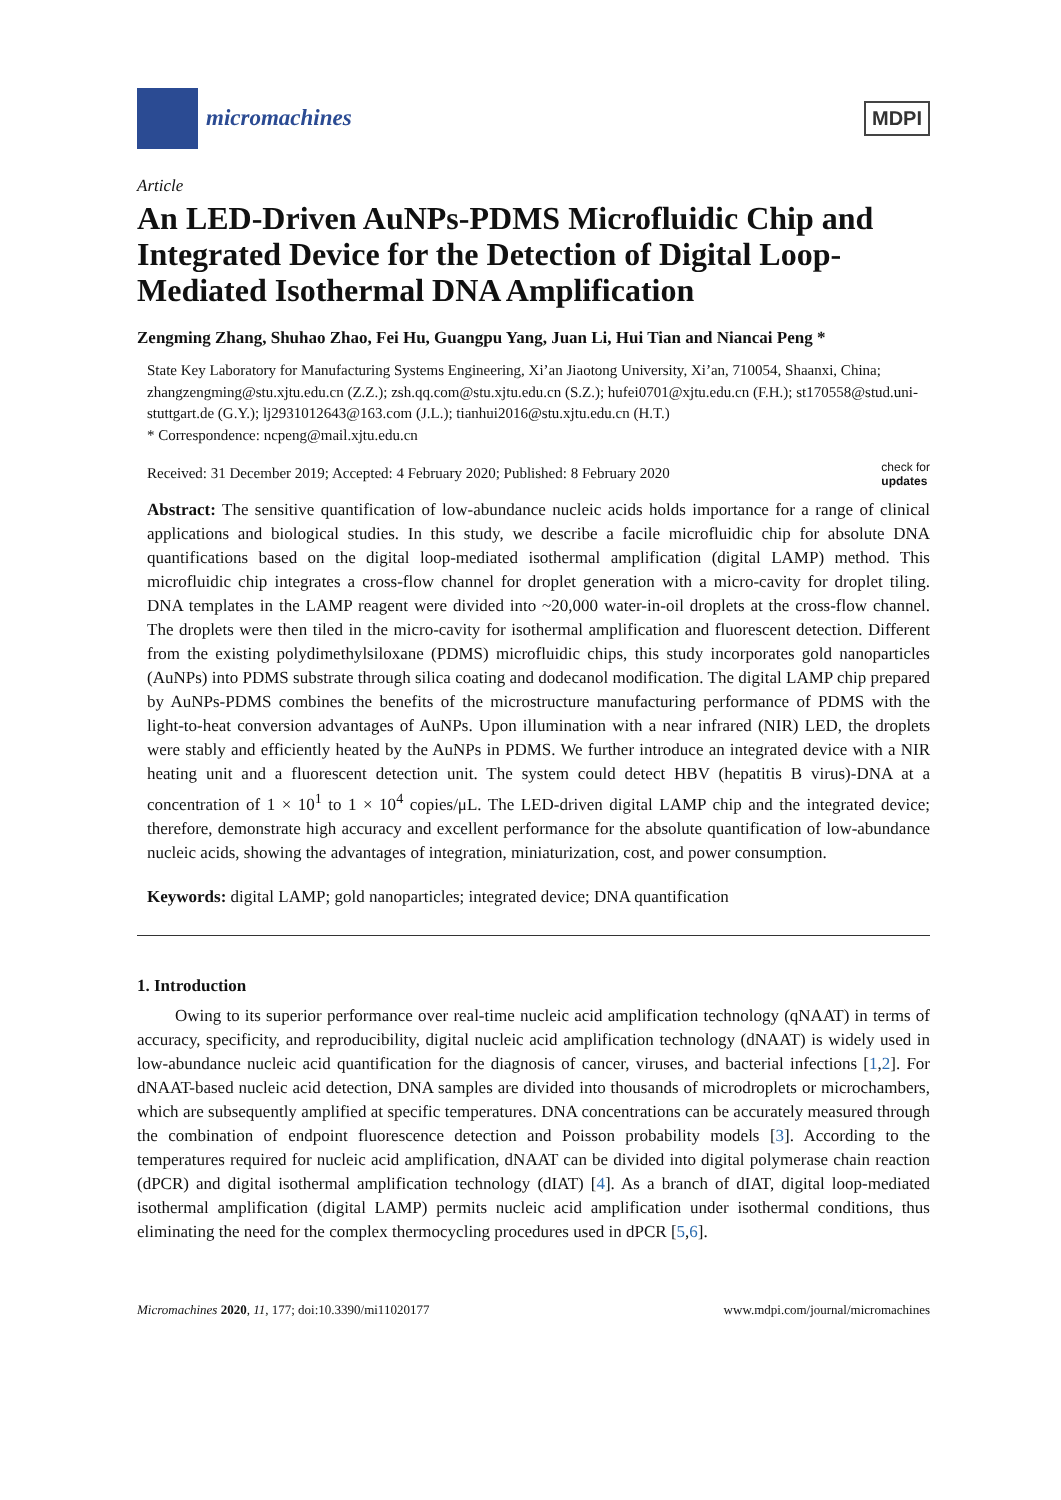micromachines
MDPI
Article
An LED-Driven AuNPs-PDMS Microfluidic Chip and Integrated Device for the Detection of Digital Loop-Mediated Isothermal DNA Amplification
Zengming Zhang, Shuhao Zhao, Fei Hu, Guangpu Yang, Juan Li, Hui Tian and Niancai Peng *
State Key Laboratory for Manufacturing Systems Engineering, Xi’an Jiaotong University, Xi’an, 710054, Shaanxi, China; zhangzengming@stu.xjtu.edu.cn (Z.Z.); zsh.qq.com@stu.xjtu.edu.cn (S.Z.); hufei0701@xjtu.edu.cn (F.H.); st170558@stud.uni-stuttgart.de (G.Y.); lj2931012643@163.com (J.L.); tianhui2016@stu.xjtu.edu.cn (H.T.)
* Correspondence: ncpeng@mail.xjtu.edu.cn
Received: 31 December 2019; Accepted: 4 February 2020; Published: 8 February 2020 check for
updates
Abstract: The sensitive quantification of low-abundance nucleic acids holds importance for a range of clinical applications and biological studies. In this study, we describe a facile microfluidic chip for absolute DNA quantifications based on the digital loop-mediated isothermal amplification (digital LAMP) method. This microfluidic chip integrates a cross-flow channel for droplet generation with a micro-cavity for droplet tiling. DNA templates in the LAMP reagent were divided into ~20,000 water-in-oil droplets at the cross-flow channel. The droplets were then tiled in the micro-cavity for isothermal amplification and fluorescent detection. Different from the existing polydimethylsiloxane (PDMS) microfluidic chips, this study incorporates gold nanoparticles (AuNPs) into PDMS substrate through silica coating and dodecanol modification. The digital LAMP chip prepared by AuNPs-PDMS combines the benefits of the microstructure manufacturing performance of PDMS with the light-to-heat conversion advantages of AuNPs. Upon illumination with a near infrared (NIR) LED, the droplets were stably and efficiently heated by the AuNPs in PDMS. We further introduce an integrated device with a NIR heating unit and a fluorescent detection unit. The system could detect HBV (hepatitis B virus)-DNA at a concentration of 1 × 10<sup>1</sup> to 1 × 10<sup>4</sup> copies/μL. The LED-driven digital LAMP chip and the integrated device; therefore, demonstrate high accuracy and excellent performance for the absolute quantification of low-abundance nucleic acids, showing the advantages of integration, miniaturization, cost, and power consumption.
Keywords: digital LAMP; gold nanoparticles; integrated device; DNA quantification
1. Introduction
Owing to its superior performance over real-time nucleic acid amplification technology (qNAAT) in terms of accuracy, specificity, and reproducibility, digital nucleic acid amplification technology (dNAAT) is widely used in low-abundance nucleic acid quantification for the diagnosis of cancer, viruses, and bacterial infections [1,2]. For dNAAT-based nucleic acid detection, DNA samples are divided into thousands of microdroplets or microchambers, which are subsequently amplified at specific temperatures. DNA concentrations can be accurately measured through the combination of endpoint fluorescence detection and Poisson probability models [3]. According to the temperatures required for nucleic acid amplification, dNAAT can be divided into digital polymerase chain reaction (dPCR) and digital isothermal amplification technology (dIAT) [4]. As a branch of dIAT, digital loop-mediated isothermal amplification (digital LAMP) permits nucleic acid amplification under isothermal conditions, thus eliminating the need for the complex thermocycling procedures used in dPCR [5,6].
Micromachines 2020, 11, 177; doi:10.3390/mi11020177 www.mdpi.com/journal/micromachines